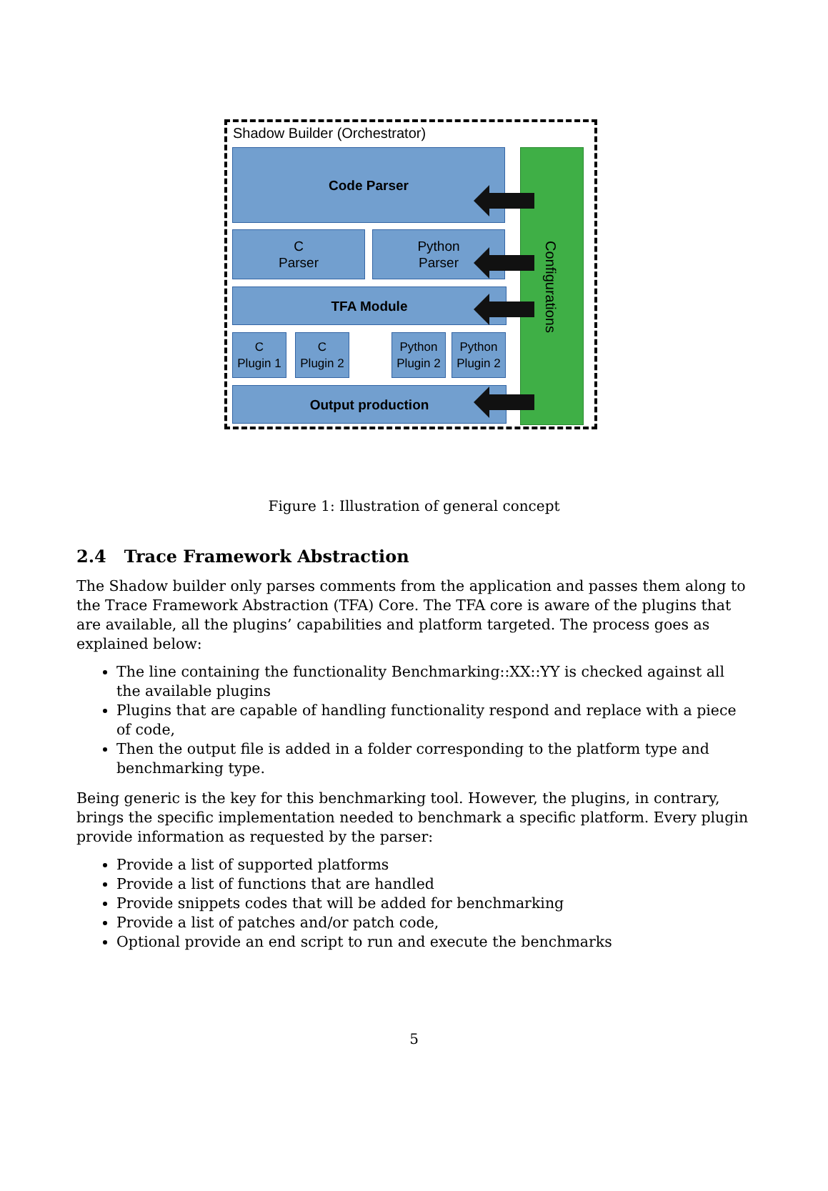Shadow Builder (Orchestrator)
Code Parser
C
Parser
Python
Parser
TFA Module
C
Plugin 1
C
Plugin 2
Python
Plugin 2
Python
Plugin 2
Output production
Configurations
Figure 1: Illustration of general concept
2.4 Trace Framework Abstraction
The Shadow builder only parses comments from the application and passes them along to the Trace Framework Abstraction (TFA) Core. The TFA core is aware of the plugins that are available, all the plugins’ capabilities and platform targeted. The process goes as explained below:
The line containing the functionality Benchmarking::XX::YY is checked against all the available plugins
Plugins that are capable of handling functionality respond and replace with a piece of code,
Then the output file is added in a folder corresponding to the platform type and benchmarking type.
Being generic is the key for this benchmarking tool. However, the plugins, in contrary, brings the specific implementation needed to benchmark a specific platform. Every plugin provide information as requested by the parser:
Provide a list of supported platforms
Provide a list of functions that are handled
Provide snippets codes that will be added for benchmarking
Provide a list of patches and/or patch code,
Optional provide an end script to run and execute the benchmarks
5